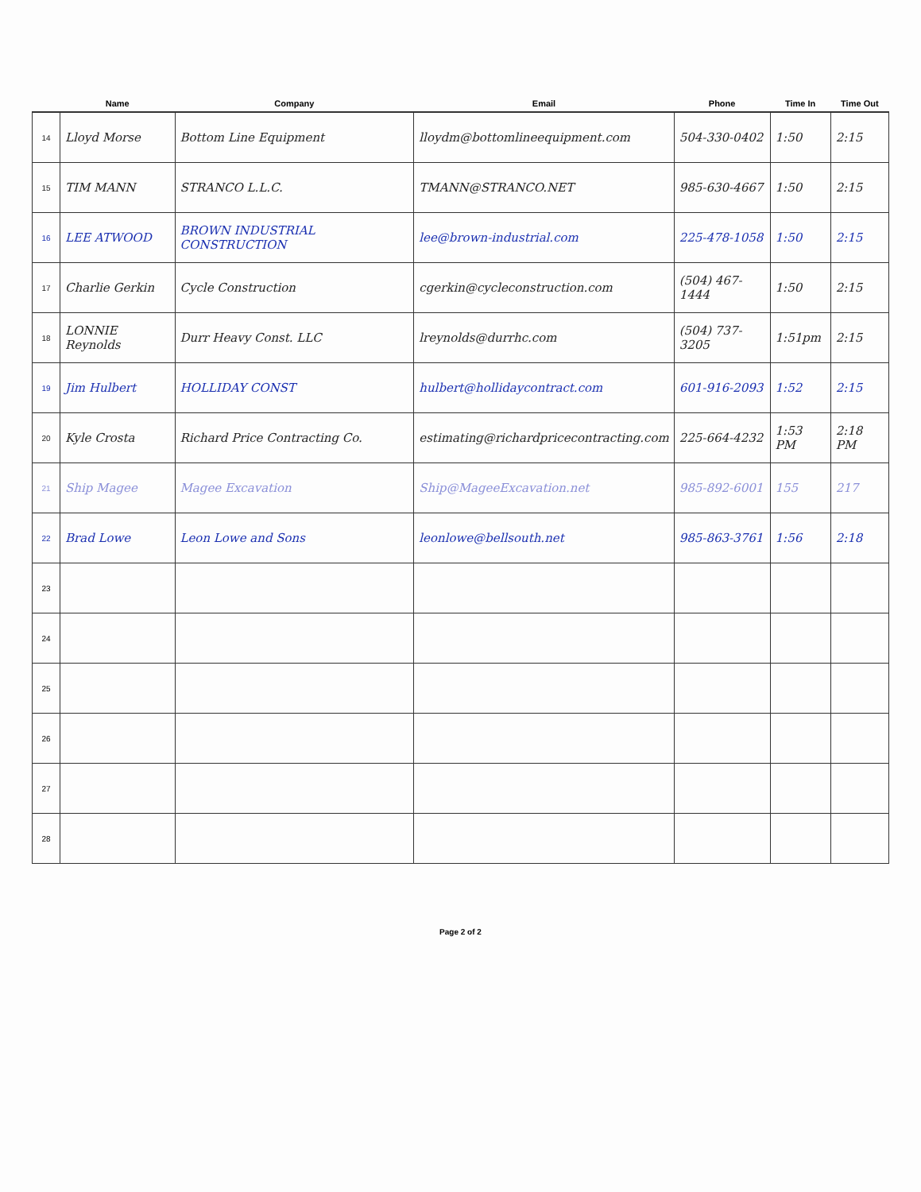| | Name | Company | Email | Phone | Time In | Time Out |
| --- | --- | --- | --- | --- | --- | --- |
| 14 | Lloyd Morse | Bottom Line Equipment | lloydm@bottomlineequipment.com | 504-330-0402 | 1:50 | 2:15 |
| 15 | TIM MANN | STRANCO L.L.C. | TMANN@STRANCO.NET | 985-630-4667 | 1:50 | 2:15 |
| 16 | LEE ATWOOD | BROWN INDUSTRIAL CONSTRUCTION | lee@brown-industrial.com | 225-478-1058 | 1:50 | 2:15 |
| 17 | Charlie Gerkin | Cycle Construction | cgerkin@cycleconstruction.com | (504) 467-1444 | 1:50 | 2:15 |
| 18 | LONNIE Reynolds | Durr Heavy Const. LLC | lreynolds@durrhc.com | (504) 737-3205 | 1:51pm | 2:15 |
| 19 | Jim Hulbert | HOLLIDAY CONST | hulbert@hollidaycontract.com | 601-916-2093 | 1:52 | 2:15 |
| 20 | Kyle Crosta | Richard Price Contracting Co. | estimating@richardpricecontracting.com | 225-664-4232 | 1:53 PM | 2:18 PM |
| 21 | Ship Magee | Magee Excavation | Ship@MageeExcavation.net | 985-892-6001 | 155 | 217 |
| 22 | Brad Lowe | Leon Lowe and Sons | leonlowe@bellsouth.net | 985-863-3761 | 1:56 | 2:18 |
| 23 | | | | | | |
| 24 | | | | | | |
| 25 | | | | | | |
| 26 | | | | | | |
| 27 | | | | | | |
| 28 | | | | | | |
Page 2 of 2